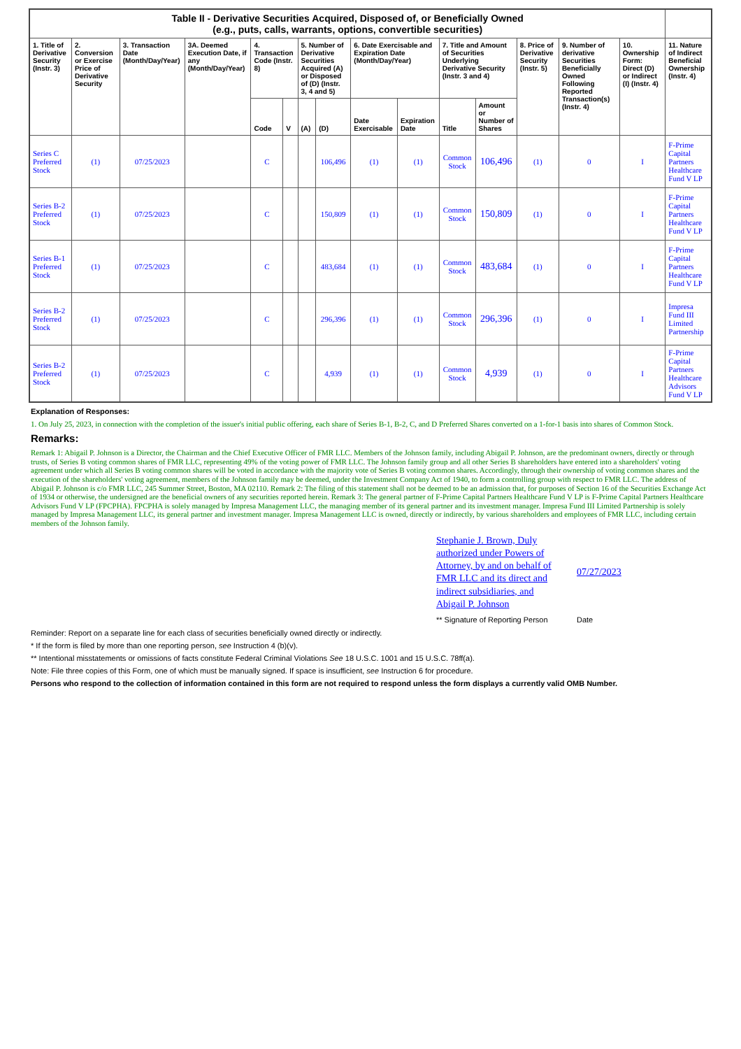| Table II - Derivative Securities Acquired, Disposed of, or Beneficially Owned (e.g., puts, calls, warrants, options, convertible securities) | | | | | | | | | | | | | | | |
| --- | --- | --- | --- | --- | --- | --- | --- | --- | --- | --- | --- | --- | --- | --- | --- |
| 1. Title of Derivative Security (Instr. 3) | 2. Conversion or Exercise Price of Derivative Security | 3. Transaction Date (Month/Day/Year) | 3A. Deemed Execution Date, if any (Month/Day/Year) | 4. Transaction Code (Instr. 8) | | 5. Number of Derivative Securities Acquired (A) or Disposed of (D) (Instr. 3, 4 and 5) | | 6. Date Exercisable and Expiration Date (Month/Day/Year) | | 7. Title and Amount of Securities Underlying Derivative Security (Instr. 3 and 4) | | 8. Price of Derivative Security (Instr. 5) | 9. Number of derivative Securities Beneficially Owned Following Reported Transaction(s) (Instr. 4) | 10. Ownership Form: Direct (D) or Indirect (I) (Instr. 4) | 11. Nature of Indirect Beneficial Ownership (Instr. 4) |
| | | | | Code | V | (A) | (D) | Date Exercisable | Expiration Date | Title | Amount or Number of Shares | | | | |
| Series C Preferred Stock | (1) | 07/25/2023 | | C | | | 106,496 | (1) | (1) | Common Stock | 106,496 | (1) | 0 | I | F-Prime Capital Partners Healthcare Fund V LP |
| Series B-2 Preferred Stock | (1) | 07/25/2023 | | C | | | 150,809 | (1) | (1) | Common Stock | 150,809 | (1) | 0 | I | F-Prime Capital Partners Healthcare Fund V LP |
| Series B-1 Preferred Stock | (1) | 07/25/2023 | | C | | | 483,684 | (1) | (1) | Common Stock | 483,684 | (1) | 0 | I | F-Prime Capital Partners Healthcare Fund V LP |
| Series B-2 Preferred Stock | (1) | 07/25/2023 | | C | | | 296,396 | (1) | (1) | Common Stock | 296,396 | (1) | 0 | I | Impresa Fund III Limited Partnership |
| Series B-2 Preferred Stock | (1) | 07/25/2023 | | C | | | 4,939 | (1) | (1) | Common Stock | 4,939 | (1) | 0 | I | F-Prime Capital Partners Healthcare Advisors Fund V LP |
Explanation of Responses:
1. On July 25, 2023, in connection with the completion of the issuer's initial public offering, each share of Series B-1, B-2, C, and D Preferred Shares converted on a 1-for-1 basis into shares of Common Stock.
Remarks:
Remark 1: Abigail P. Johnson is a Director, the Chairman and the Chief Executive Officer of FMR LLC. Members of the Johnson family, including Abigail P. Johnson, are the predominant owners, directly or through trusts, of Series B voting common shares of FMR LLC, representing 49% of the voting power of FMR LLC. The Johnson family group and all other Series B shareholders have entered into a shareholders' voting agreement under which all Series B voting common shares will be voted in accordance with the majority vote of Series B voting common shares. Accordingly, through their ownership of voting common shares and the execution of the shareholders' voting agreement, members of the Johnson family may be deemed, under the Investment Company Act of 1940, to form a controlling group with respect to FMR LLC. The address of Abigail P. Johnson is c/o FMR LLC, 245 Summer Street, Boston, MA 02110. Remark 2: The filing of this statement shall not be deemed to be an admission that, for purposes of Section 16 of the Securities Exchange Act of 1934 or otherwise, the undersigned are the beneficial owners of any securities reported herein. Remark 3: The general partner of F-Prime Capital Partners Healthcare Fund V LP is F-Prime Capital Partners Healthcare Advisors Fund V LP (FPCPHA). FPCPHA is solely managed by Impresa Management LLC, the managing member of its general partner and its investment manager. Impresa Fund III Limited Partnership is solely managed by Impresa Management LLC, its general partner and investment manager. Impresa Management LLC is owned, directly or indirectly, by various shareholders and employees of FMR LLC, including certain members of the Johnson family.
| Stephanie J. Brown, Duly authorized under Powers of Attorney, by and on behalf of FMR LLC and its direct and indirect subsidiaries, and Abigail P. Johnson | 07/27/2023 |
| ** Signature of Reporting Person | Date |
Reminder: Report on a separate line for each class of securities beneficially owned directly or indirectly.
* If the form is filed by more than one reporting person, see Instruction 4 (b)(v).
** Intentional misstatements or omissions of facts constitute Federal Criminal Violations See 18 U.S.C. 1001 and 15 U.S.C. 78ff(a).
Note: File three copies of this Form, one of which must be manually signed. If space is insufficient, see Instruction 6 for procedure.
Persons who respond to the collection of information contained in this form are not required to respond unless the form displays a currently valid OMB Number.